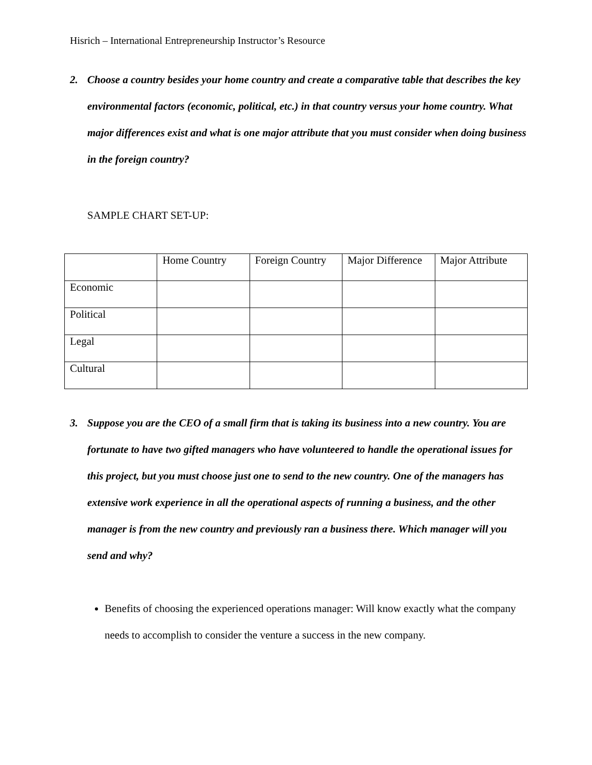Hisrich – International Entrepreneurship Instructor’s Resource
2. Choose a country besides your home country and create a comparative table that describes the key environmental factors (economic, political, etc.) in that country versus your home country. What major differences exist and what is one major attribute that you must consider when doing business in the foreign country?
SAMPLE CHART SET-UP:
| | Home Country | Foreign Country | Major Difference | Major Attribute |
| Economic | | | | |
| Political | | | | |
| Legal | | | | |
| Cultural | | | | |
3. Suppose you are the CEO of a small firm that is taking its business into a new country. You are fortunate to have two gifted managers who have volunteered to handle the operational issues for this project, but you must choose just one to send to the new country. One of the managers has extensive work experience in all the operational aspects of running a business, and the other manager is from the new country and previously ran a business there. Which manager will you send and why?
Benefits of choosing the experienced operations manager: Will know exactly what the company needs to accomplish to consider the venture a success in the new company.